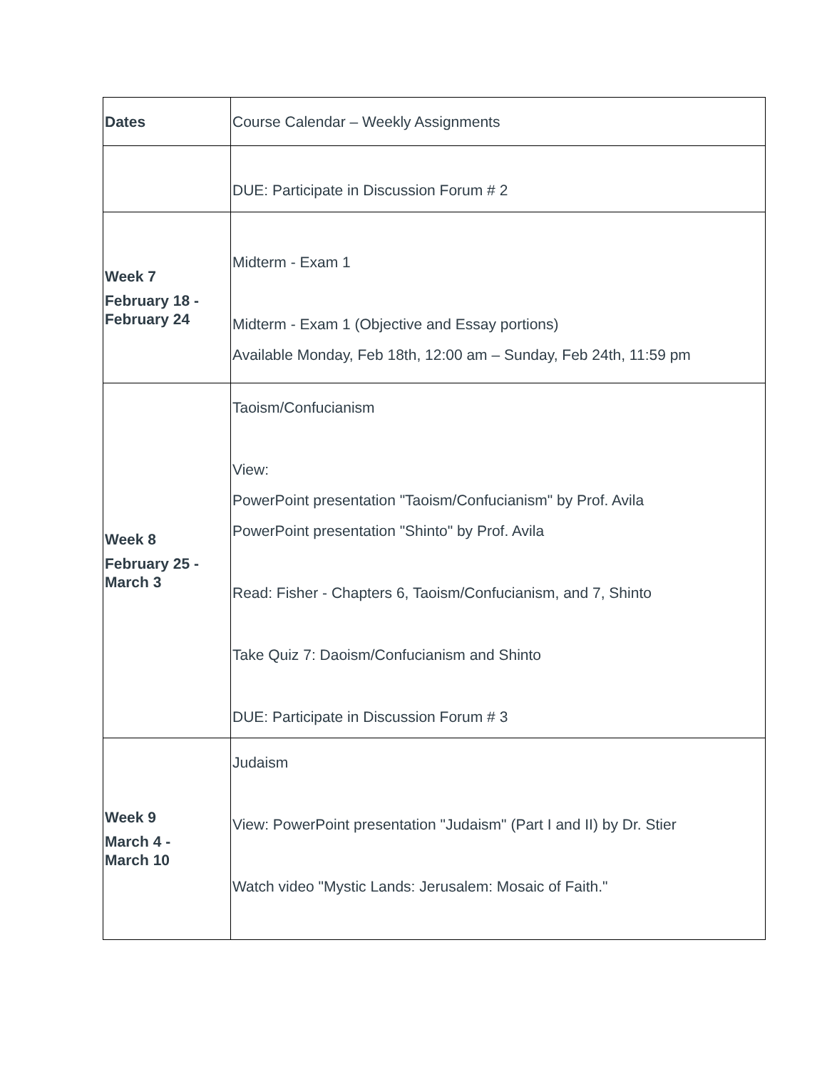| Dates | Course Calendar – Weekly Assignments |
| --- | --- |
| | DUE: Participate in Discussion Forum # 2 |
| Week 7 February 18 - February 24 | Midterm - Exam 1 Midterm - Exam 1 (Objective and Essay portions) Available Monday, Feb 18th, 12:00 am – Sunday, Feb 24th, 11:59 pm |
| Week 8 February 25 - March 3 | Taoism/Confucianism View: PowerPoint presentation "Taoism/Confucianism" by Prof. Avila PowerPoint presentation "Shinto" by Prof. Avila Read: Fisher - Chapters 6, Taoism/Confucianism, and 7, Shinto Take Quiz 7: Daoism/Confucianism and Shinto DUE: Participate in Discussion Forum # 3 |
| Week 9 March 4 - March 10 | Judaism View: PowerPoint presentation "Judaism" (Part I and II) by Dr. Stier Watch video "Mystic Lands: Jerusalem: Mosaic of Faith." |